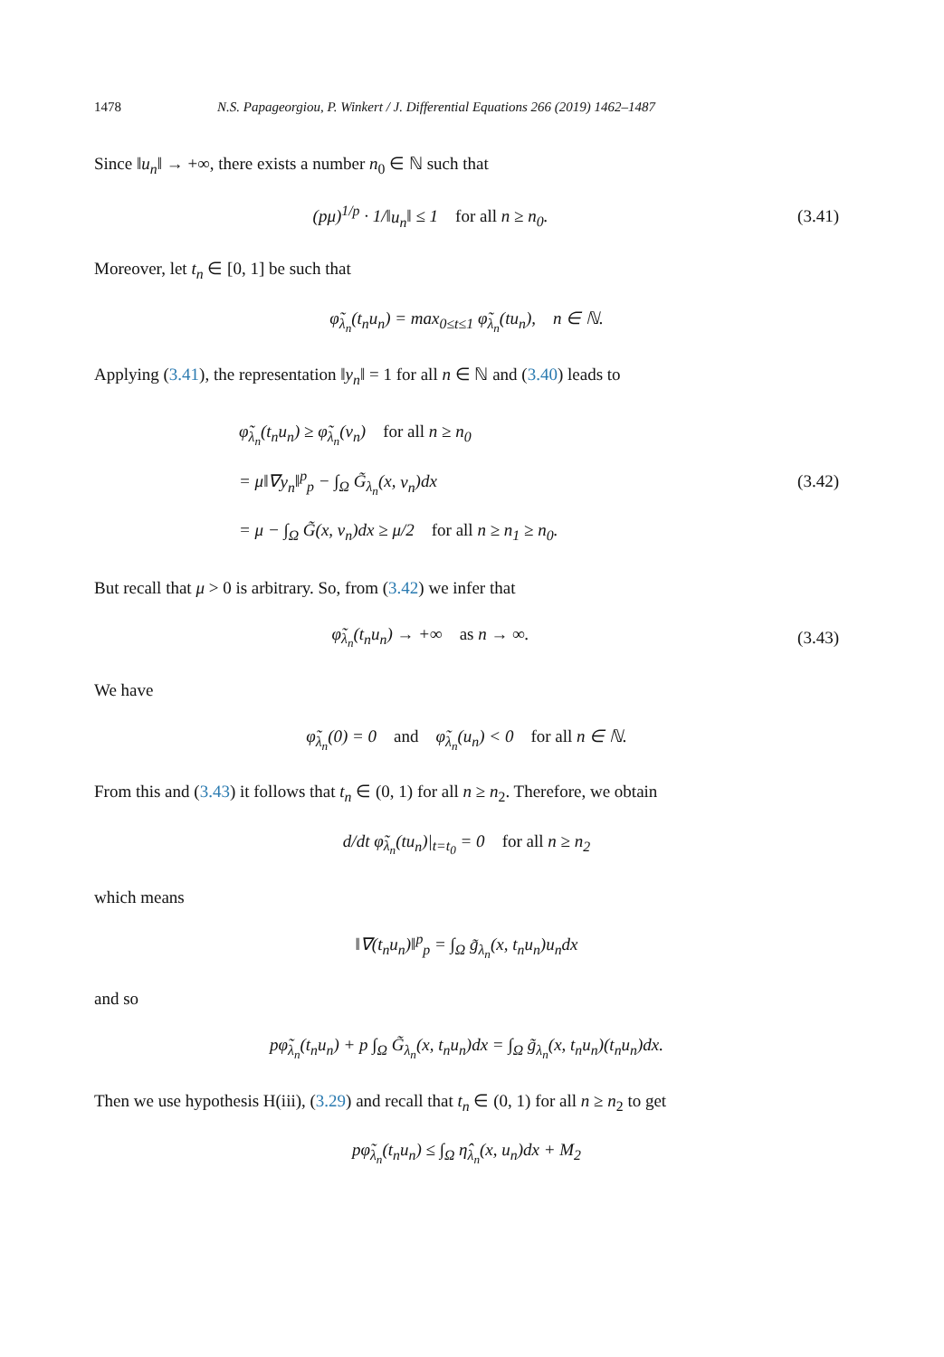1478 N.S. Papageorgiou, P. Winkert / J. Differential Equations 266 (2019) 1462–1487
Since ‖u<sub>n</sub>‖ → +∞, there exists a number n<sub>0</sub> ∈ ℕ such that
(pμ)<sup>1/p</sup> · 1/‖u<sub>n</sub>‖ ≤ 1 for all n ≥ n<sub>0</sub>.
(3.41)
Moreover, let t<sub>n</sub> ∈ [0, 1] be such that
φ̃<sub>λ<sub>n</sub></sub>(t<sub>n</sub>u<sub>n</sub>) = max<sub>0≤t≤1</sub> φ̃<sub>λ<sub>n</sub></sub>(tu<sub>n</sub>), n ∈ ℕ.
Applying (3.41), the representation ‖y<sub>n</sub>‖ = 1 for all n ∈ ℕ and (3.40) leads to
φ̃<sub>λ<sub>n</sub></sub>(t<sub>n</sub>u<sub>n</sub>) ≥ φ̃<sub>λ<sub>n</sub></sub>(v<sub>n</sub>) for all n ≥ n<sub>0</sub>
= μ‖∇y<sub>n</sub>‖<sup>p</sup><sub>p</sub> − ∫<sub>Ω</sub> G̃<sub>λ<sub>n</sub></sub>(x, v<sub>n</sub>)dx
= μ − ∫<sub>Ω</sub> G̃(x, v<sub>n</sub>)dx ≥ μ/2 for all n ≥ n<sub>1</sub> ≥ n<sub>0</sub>.
(3.42)
But recall that μ > 0 is arbitrary. So, from (3.42) we infer that
φ̃<sub>λ<sub>n</sub></sub>(t<sub>n</sub>u<sub>n</sub>) → +∞ as n → ∞. (3.43)
We have
φ̃<sub>λ<sub>n</sub></sub>(0) = 0 and φ̃<sub>λ<sub>n</sub></sub>(u<sub>n</sub>) < 0 for all n ∈ ℕ.
From this and (3.43) it follows that t<sub>n</sub> ∈ (0, 1) for all n ≥ n<sub>2</sub>. Therefore, we obtain
d/dt φ̃<sub>λ<sub>n</sub></sub>(tu<sub>n</sub>)|<sub>t=t<sub>0</sub></sub> = 0 for all n ≥ n<sub>2</sub>
which means
‖∇(t<sub>n</sub>u<sub>n</sub>)‖<sup>p</sup><sub>p</sub> = ∫<sub>Ω</sub> g̃<sub>λ<sub>n</sub></sub>(x, t<sub>n</sub>u<sub>n</sub>)u<sub>n</sub>dx
and so
pφ̃<sub>λ<sub>n</sub></sub>(t<sub>n</sub>u<sub>n</sub>) + p ∫<sub>Ω</sub> G̃<sub>λ<sub>n</sub></sub>(x, t<sub>n</sub>u<sub>n</sub>)dx = ∫<sub>Ω</sub> g̃<sub>λ<sub>n</sub></sub>(x, t<sub>n</sub>u<sub>n</sub>)(t<sub>n</sub>u<sub>n</sub>)dx.
Then we use hypothesis H(iii), (3.29) and recall that t<sub>n</sub> ∈ (0, 1) for all n ≥ n<sub>2</sub> to get
pφ̃<sub>λ<sub>n</sub></sub>(t<sub>n</sub>u<sub>n</sub>) ≤ ∫<sub>Ω</sub> η̂<sub>λ<sub>n</sub></sub>(x, u<sub>n</sub>)dx + M<sub>2</sub>